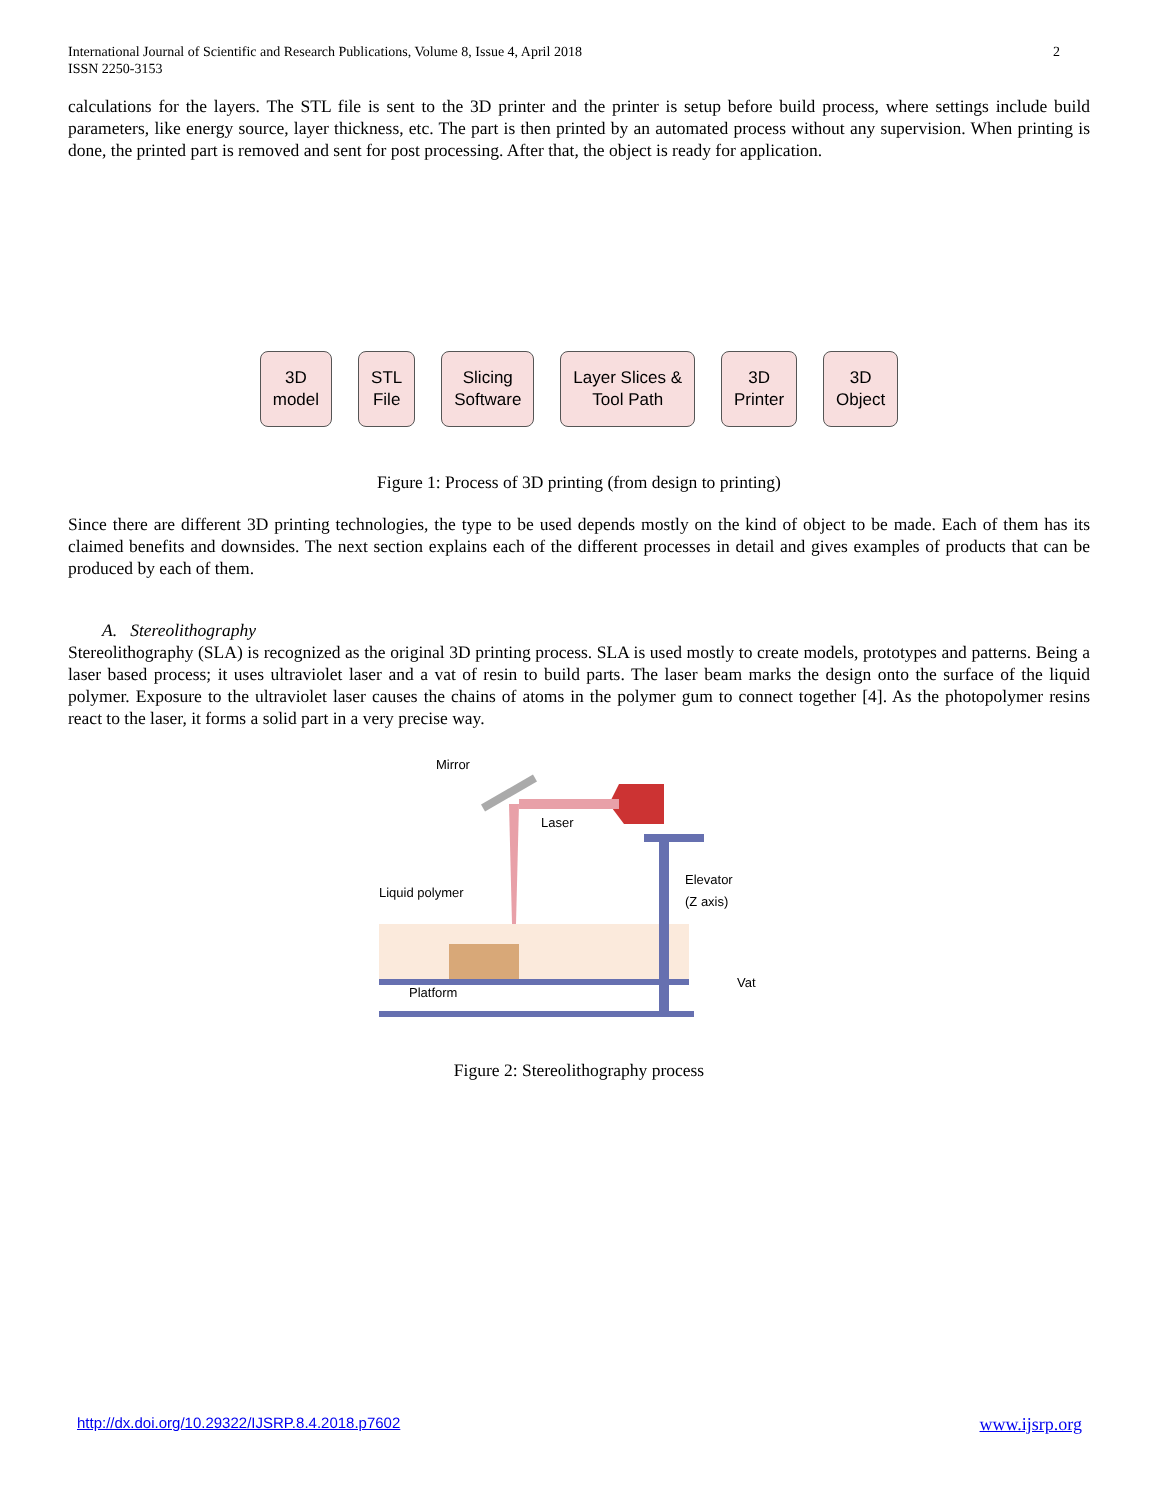2 International Journal of Scientific and Research Publications, Volume 8, Issue 4, April 2018
ISSN 2250-3153
calculations for the layers. The STL file is sent to the 3D printer and the printer is setup before build process, where settings include build parameters, like energy source, layer thickness, etc. The part is then printed by an automated process without any supervision. When printing is done, the printed part is removed and sent for post processing. After that, the object is ready for application.
3D
model
STL
File
Slicing
Software
Layer Slices &
Tool Path
3D
Printer
3D
Object
Figure 1: Process of 3D printing (from design to printing)
Since there are different 3D printing technologies, the type to be used depends mostly on the kind of object to be made. Each of them has its claimed benefits and downsides. The next section explains each of the different processes in detail and gives examples of products that can be produced by each of them.
A. Stereolithography
Stereolithography (SLA) is recognized as the original 3D printing process. SLA is used mostly to create models, prototypes and patterns. Being a laser based process; it uses ultraviolet laser and a vat of resin to build parts. The laser beam marks the design onto the surface of the liquid polymer. Exposure to the ultraviolet laser causes the chains of atoms in the polymer gum to connect together [4]. As the photopolymer resins react to the laser, it forms a solid part in a very precise way.
Mirror
Laser
Liquid polymer
Elevator
(Z axis)
Vat
Platform
Figure 2: Stereolithography process
http://dx.doi.org/10.29322/IJSRP.8.4.2018.p7602 www.ijsrp.org